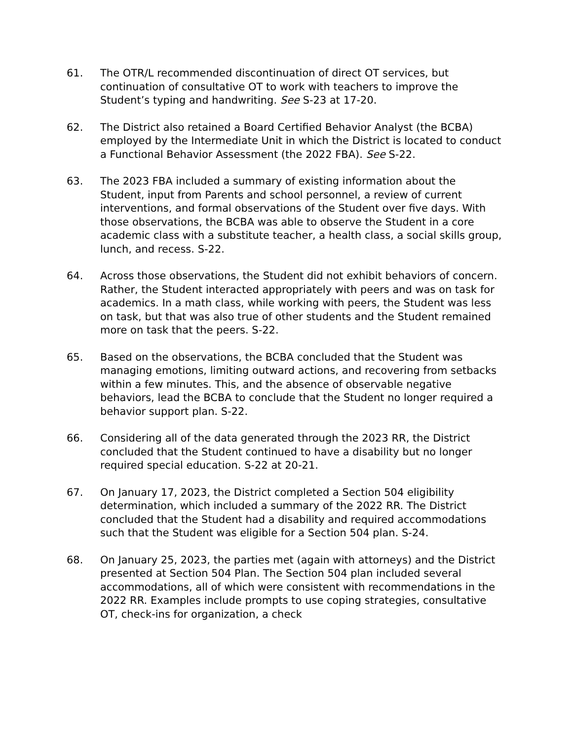61. The OTR/L recommended discontinuation of direct OT services, but continuation of consultative OT to work with teachers to improve the Student’s typing and handwriting. See S-23 at 17-20.
62. The District also retained a Board Certified Behavior Analyst (the BCBA) employed by the Intermediate Unit in which the District is located to conduct a Functional Behavior Assessment (the 2022 FBA). See S-22.
63. The 2023 FBA included a summary of existing information about the Student, input from Parents and school personnel, a review of current interventions, and formal observations of the Student over five days. With those observations, the BCBA was able to observe the Student in a core academic class with a substitute teacher, a health class, a social skills group, lunch, and recess. S-22.
64. Across those observations, the Student did not exhibit behaviors of concern. Rather, the Student interacted appropriately with peers and was on task for academics. In a math class, while working with peers, the Student was less on task, but that was also true of other students and the Student remained more on task that the peers. S-22.
65. Based on the observations, the BCBA concluded that the Student was managing emotions, limiting outward actions, and recovering from setbacks within a few minutes. This, and the absence of observable negative behaviors, lead the BCBA to conclude that the Student no longer required a behavior support plan. S-22.
66. Considering all of the data generated through the 2023 RR, the District concluded that the Student continued to have a disability but no longer required special education. S-22 at 20-21.
67. On January 17, 2023, the District completed a Section 504 eligibility determination, which included a summary of the 2022 RR. The District concluded that the Student had a disability and required accommodations such that the Student was eligible for a Section 504 plan. S-24.
68. On January 25, 2023, the parties met (again with attorneys) and the District presented at Section 504 Plan. The Section 504 plan included several accommodations, all of which were consistent with recommendations in the 2022 RR. Examples include prompts to use coping strategies, consultative OT, check-ins for organization, a check